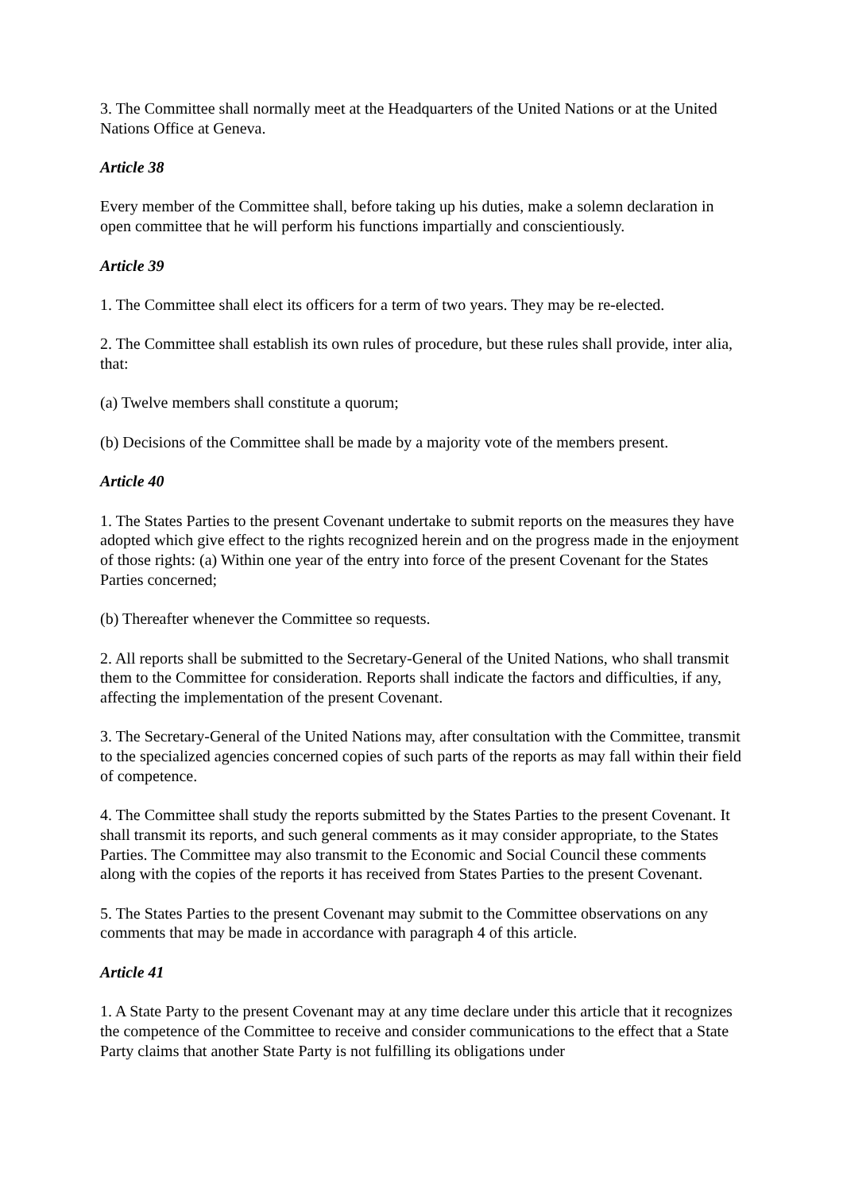3. The Committee shall normally meet at the Headquarters of the United Nations or at the United Nations Office at Geneva.
Article 38
Every member of the Committee shall, before taking up his duties, make a solemn declaration in open committee that he will perform his functions impartially and conscientiously.
Article 39
1. The Committee shall elect its officers for a term of two years. They may be re-elected.
2. The Committee shall establish its own rules of procedure, but these rules shall provide, inter alia, that:
(a) Twelve members shall constitute a quorum;
(b) Decisions of the Committee shall be made by a majority vote of the members present.
Article 40
1. The States Parties to the present Covenant undertake to submit reports on the measures they have adopted which give effect to the rights recognized herein and on the progress made in the enjoyment of those rights: (a) Within one year of the entry into force of the present Covenant for the States Parties concerned;
(b) Thereafter whenever the Committee so requests.
2. All reports shall be submitted to the Secretary-General of the United Nations, who shall transmit them to the Committee for consideration. Reports shall indicate the factors and difficulties, if any, affecting the implementation of the present Covenant.
3. The Secretary-General of the United Nations may, after consultation with the Committee, transmit to the specialized agencies concerned copies of such parts of the reports as may fall within their field of competence.
4. The Committee shall study the reports submitted by the States Parties to the present Covenant. It shall transmit its reports, and such general comments as it may consider appropriate, to the States Parties. The Committee may also transmit to the Economic and Social Council these comments along with the copies of the reports it has received from States Parties to the present Covenant.
5. The States Parties to the present Covenant may submit to the Committee observations on any comments that may be made in accordance with paragraph 4 of this article.
Article 41
1. A State Party to the present Covenant may at any time declare under this article that it recognizes the competence of the Committee to receive and consider communications to the effect that a State Party claims that another State Party is not fulfilling its obligations under